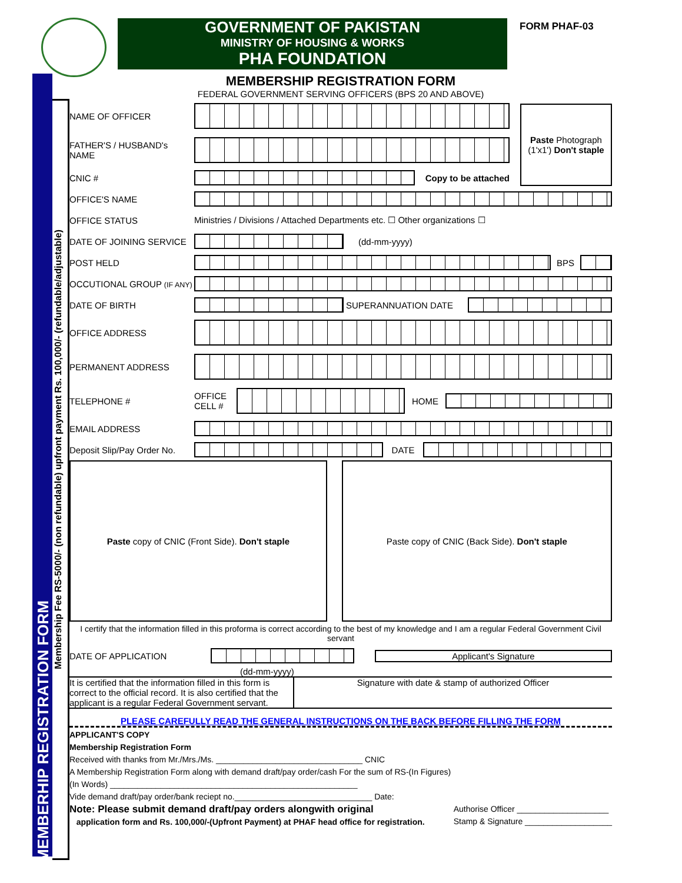GOVERNMENT OF PAKISTAN
MINISTRY OF HOUSING & WORKS
PHA FOUNDATION
FORM PHAF-03
MEMBERHIP REGISTRATION FORM
Membership Fee RS-5000/- (non refundable) upfront payment Rs. 100,000/- (refundable/adjustable)
MEMBERSHIP REGISTRATION FORM
FEDERAL GOVERNMENT SERVING OFFICERS (BPS 20 AND ABOVE)
NAME OF OFFICER
FATHER'S / HUSBAND's NAME
CNIC # Copy to be attached
Paste Photograph (1'x1') Don't staple
OFFICE'S NAME
OFFICE STATUS
Ministries / Divisions / Attached Departments etc. ☐ Other organizations ☐
DATE OF JOINING SERVICE (dd-mm-yyyy)
POST HELD BPS
OCCUTIONAL GROUP (IF ANY)
DATE OF BIRTH SUPERANNUATION DATE
OFFICE ADDRESS
PERMANENT ADDRESS
TELEPHONE #
OFFICE
CELL #
HOME
EMAIL ADDRESS
Deposit Slip/Pay Order No.
DATE
Paste copy of CNIC (Front Side). Don't staple
Paste copy of CNIC (Back Side). Don't staple
I certify that the information filled in this proforma is correct according to the best of my knowledge and I am a regular Federal Government Civil servant
DATE OF APPLICATION Applicant's Signature
(dd-mm-yyyy)
It is certified that the information filled in this form is correct to the official record. It is also certified that the applicant is a regular Federal Government servant.
Signature with date & stamp of authorized Officer
PLEASE CAREFULLY READ THE GENERAL INSTRUCTIONS ON THE BACK BEFORE FILLING THE FORM
APPLICANT'S COPY
Membership Registration Form
Received with thanks from Mr./Mrs./Ms. ________________________________ CNIC
A Membership Registration Form along with demand draft/pay order/cash For the sum of RS-(In Figures)
(In Words) ______________________________________________________
Vide demand draft/pay order/bank reciept no.______________________________ Date:
Note: Please submit demand draft/pay orders alongwith original
application form and Rs. 100,000/-(Upfront Payment) at PHAF head office for registration.
Authorise Officer ____________________
Stamp & Signature ___________________